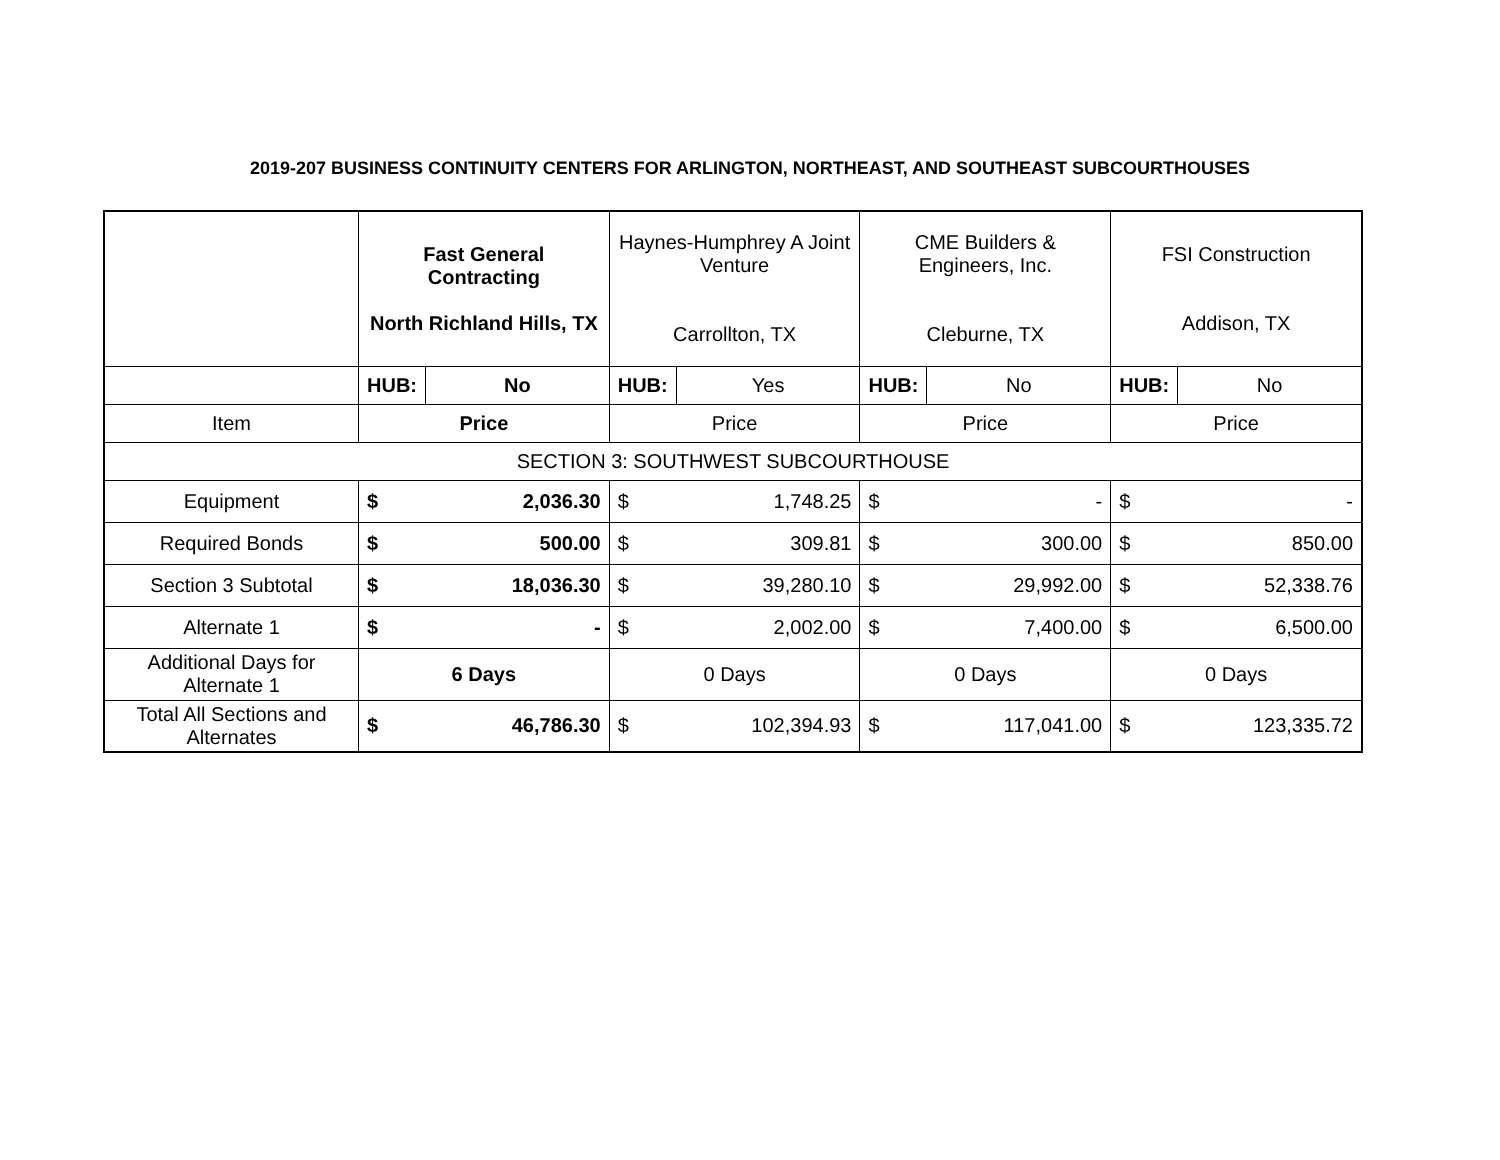2019-207 BUSINESS CONTINUITY CENTERS FOR ARLINGTON, NORTHEAST, AND SOUTHEAST SUBCOURTHOUSES
| | Fast General Contracting North Richland Hills, TX | | Haynes-Humphrey A Joint Venture Carrollton, TX | | CME Builders & Engineers, Inc. Cleburne, TX | | FSI Construction Addison, TX | |
| | HUB: | No | HUB: | Yes | HUB: | No | HUB: | No |
| Item | Price | | Price | | Price | | Price | |
| SECTION 3: SOUTHWEST SUBCOURTHOUSE | | | | | | | | |
| Equipment | $ | 2,036.30 | $ | 1,748.25 | $ | - | $ | - |
| Required Bonds | $ | 500.00 | $ | 309.81 | $ | 300.00 | $ | 850.00 |
| Section 3 Subtotal | $ | 18,036.30 | $ | 39,280.10 | $ | 29,992.00 | $ | 52,338.76 |
| Alternate 1 | $ | - | $ | 2,002.00 | $ | 7,400.00 | $ | 6,500.00 |
| Additional Days for Alternate 1 | 6 Days | | 0 Days | | 0 Days | | 0 Days | |
| Total All Sections and Alternates | $ | 46,786.30 | $ | 102,394.93 | $ | 117,041.00 | $ | 123,335.72 |